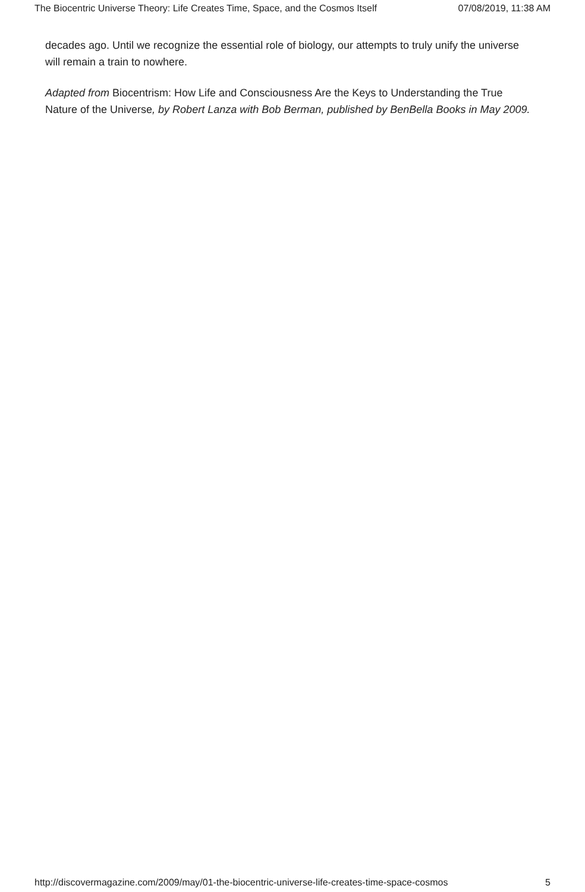The Biocentric Universe Theory: Life Creates Time, Space, and the Cosmos Itself 07/08/2019, 11:38 AM
decades ago. Until we recognize the essential role of biology, our attempts to truly unify the universe will remain a train to nowhere.
Adapted from Biocentrism: How Life and Consciousness Are the Keys to Understanding the True Nature of the Universe, by Robert Lanza with Bob Berman, published by BenBella Books in May 2009.
http://discovermagazine.com/2009/may/01-the-biocentric-universe-life-creates-time-space-cosmos 5